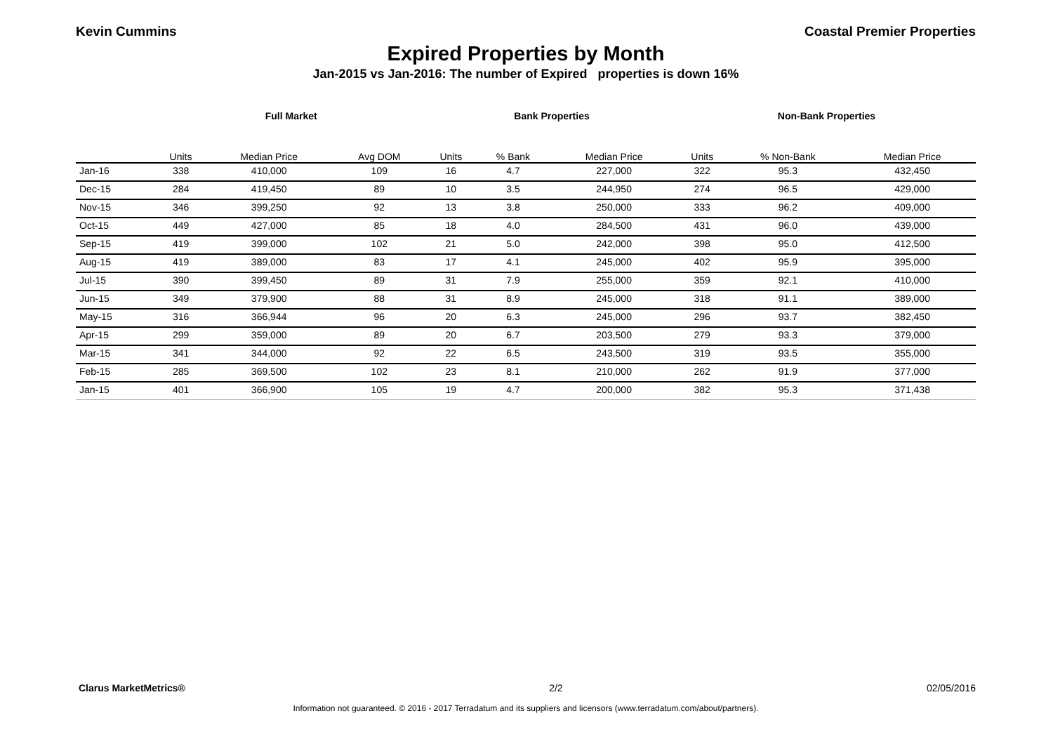Kevin Cummins Coastal Premier Properties
Expired Properties by Month
Jan-2015 vs Jan-2016: The number of Expired properties is down 16%
| | Full Market | | | Bank Properties | | | Non-Bank Properties | | |
| --- | --- | --- | --- | --- | --- | --- | --- | --- | --- |
| | Units | Median Price | Avg DOM | Units | % Bank | Median Price | Units | % Non-Bank | Median Price |
| Jan-16 | 338 | 410,000 | 109 | 16 | 4.7 | 227,000 | 322 | 95.3 | 432,450 |
| Dec-15 | 284 | 419,450 | 89 | 10 | 3.5 | 244,950 | 274 | 96.5 | 429,000 |
| Nov-15 | 346 | 399,250 | 92 | 13 | 3.8 | 250,000 | 333 | 96.2 | 409,000 |
| Oct-15 | 449 | 427,000 | 85 | 18 | 4.0 | 284,500 | 431 | 96.0 | 439,000 |
| Sep-15 | 419 | 399,000 | 102 | 21 | 5.0 | 242,000 | 398 | 95.0 | 412,500 |
| Aug-15 | 419 | 389,000 | 83 | 17 | 4.1 | 245,000 | 402 | 95.9 | 395,000 |
| Jul-15 | 390 | 399,450 | 89 | 31 | 7.9 | 255,000 | 359 | 92.1 | 410,000 |
| Jun-15 | 349 | 379,900 | 88 | 31 | 8.9 | 245,000 | 318 | 91.1 | 389,000 |
| May-15 | 316 | 366,944 | 96 | 20 | 6.3 | 245,000 | 296 | 93.7 | 382,450 |
| Apr-15 | 299 | 359,000 | 89 | 20 | 6.7 | 203,500 | 279 | 93.3 | 379,000 |
| Mar-15 | 341 | 344,000 | 92 | 22 | 6.5 | 243,500 | 319 | 93.5 | 355,000 |
| Feb-15 | 285 | 369,500 | 102 | 23 | 8.1 | 210,000 | 262 | 91.9 | 377,000 |
| Jan-15 | 401 | 366,900 | 105 | 19 | 4.7 | 200,000 | 382 | 95.3 | 371,438 |
Clarus MarketMetrics® 2/2 02/05/2016
Information not guaranteed. © 2016 - 2017 Terradatum and its suppliers and licensors (www.terradatum.com/about/partners).